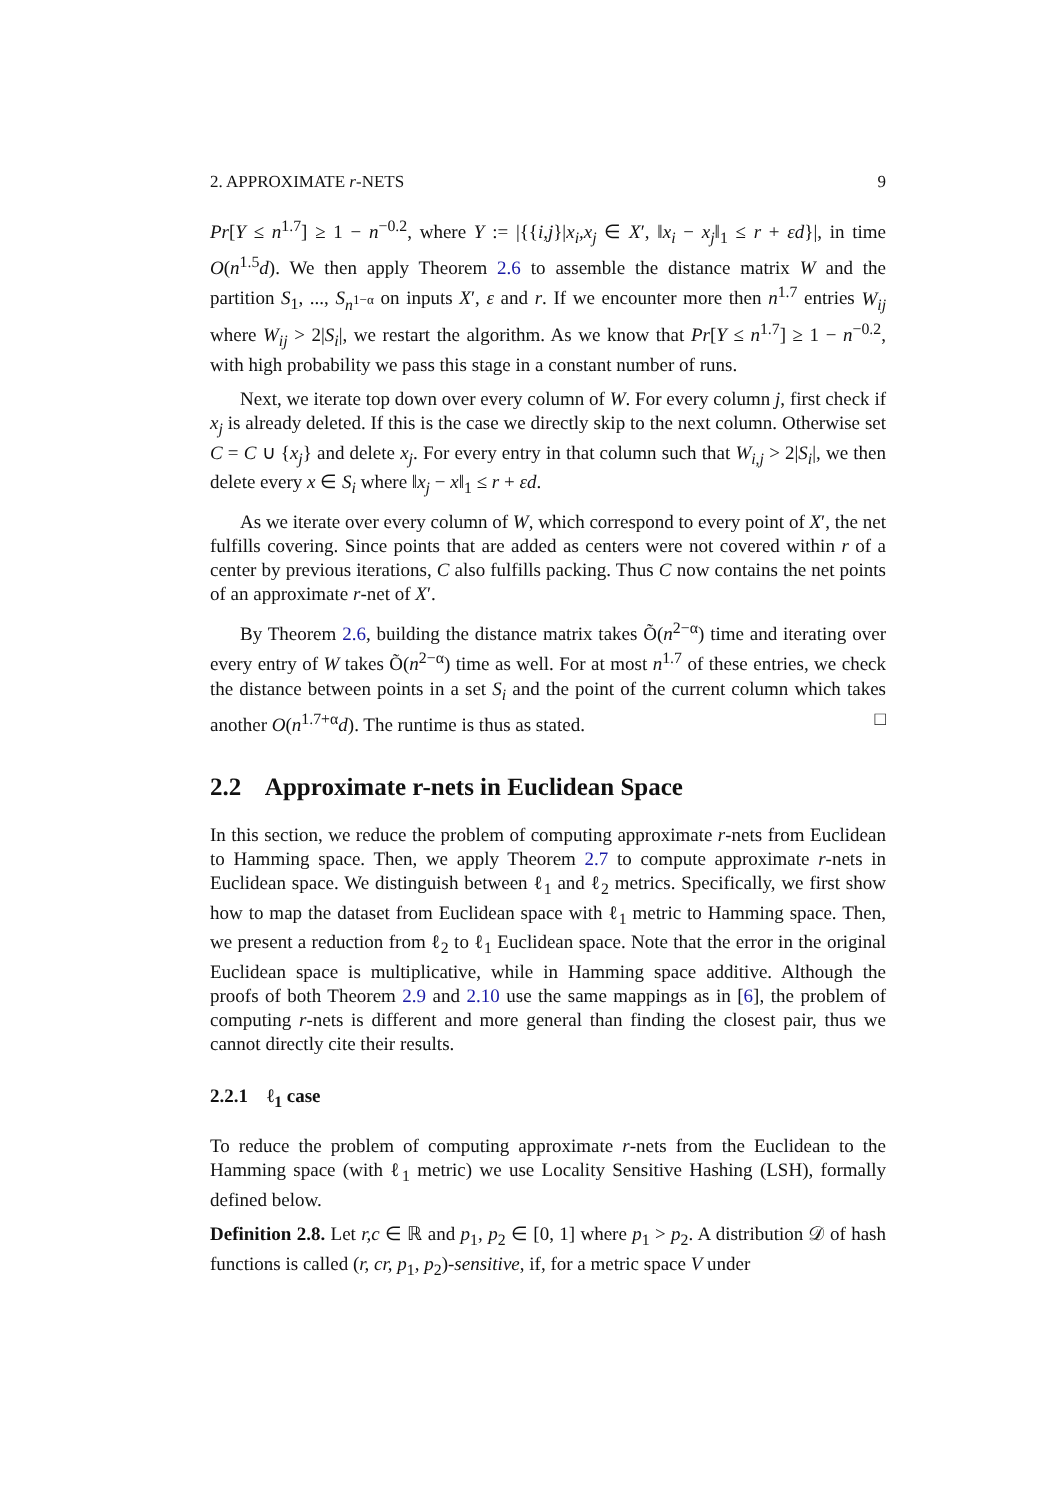2. APPROXIMATE r-NETS 9
Pr[Y ≤ n<sup>1.7</sup>] ≥ 1 − n<sup>−0.2</sup>, where Y := |{{i,j}|x<sub>i</sub>,x<sub>j</sub> ∈ X′, ‖x<sub>i</sub> − x<sub>j</sub>‖<sub>1</sub> ≤ r + εd}|, in time O(n<sup>1.5</sup>d). We then apply Theorem 2.6 to assemble the distance matrix W and the partition S<sub>1</sub>, ..., S<sub>n<sup>1−α</sup></sub> on inputs X′, ε and r. If we encounter more then n<sup>1.7</sup> entries W<sub>ij</sub> where W<sub>ij</sub> > 2|S<sub>i</sub>|, we restart the algorithm. As we know that Pr[Y ≤ n<sup>1.7</sup>] ≥ 1 − n<sup>−0.2</sup>, with high probability we pass this stage in a constant number of runs.
Next, we iterate top down over every column of W. For every column j, first check if x<sub>j</sub> is already deleted. If this is the case we directly skip to the next column. Otherwise set C = C ∪ {x<sub>j</sub>} and delete x<sub>j</sub>. For every entry in that column such that W<sub>i,j</sub> > 2|S<sub>i</sub>|, we then delete every x ∈ S<sub>i</sub> where ‖x<sub>j</sub> − x‖<sub>1</sub> ≤ r + εd.
As we iterate over every column of W, which correspond to every point of X′, the net fulfills covering. Since points that are added as centers were not covered within r of a center by previous iterations, C also fulfills packing. Thus C now contains the net points of an approximate r-net of X′.
By Theorem 2.6, building the distance matrix takes Õ(n<sup>2−α</sup>) time and iterating over every entry of W takes Õ(n<sup>2−α</sup>) time as well. For at most n<sup>1.7</sup> of these entries, we check the distance between points in a set S<sub>i</sub> and the point of the current column which takes another O(n<sup>1.7+α</sup>d). The runtime is thus as stated. □
2.2 Approximate r-nets in Euclidean Space
In this section, we reduce the problem of computing approximate r-nets from Euclidean to Hamming space. Then, we apply Theorem 2.7 to compute approximate r-nets in Euclidean space. We distinguish between ℓ<sub>1</sub> and ℓ<sub>2</sub> metrics. Specifically, we first show how to map the dataset from Euclidean space with ℓ<sub>1</sub> metric to Hamming space. Then, we present a reduction from ℓ<sub>2</sub> to ℓ<sub>1</sub> Euclidean space. Note that the error in the original Euclidean space is multiplicative, while in Hamming space additive. Although the proofs of both Theorem 2.9 and 2.10 use the same mappings as in [6], the problem of computing r-nets is different and more general than finding the closest pair, thus we cannot directly cite their results.
2.2.1 ℓ<sub>1</sub> case
To reduce the problem of computing approximate r-nets from the Euclidean to the Hamming space (with ℓ<sub>1</sub> metric) we use Locality Sensitive Hashing (LSH), formally defined below.
Definition 2.8. Let r,c ∈ ℝ and p<sub>1</sub>, p<sub>2</sub> ∈ [0, 1] where p<sub>1</sub> > p<sub>2</sub>. A distribution 𝒟 of hash functions is called (r, cr, p<sub>1</sub>, p<sub>2</sub>)-sensitive, if, for a metric space V under